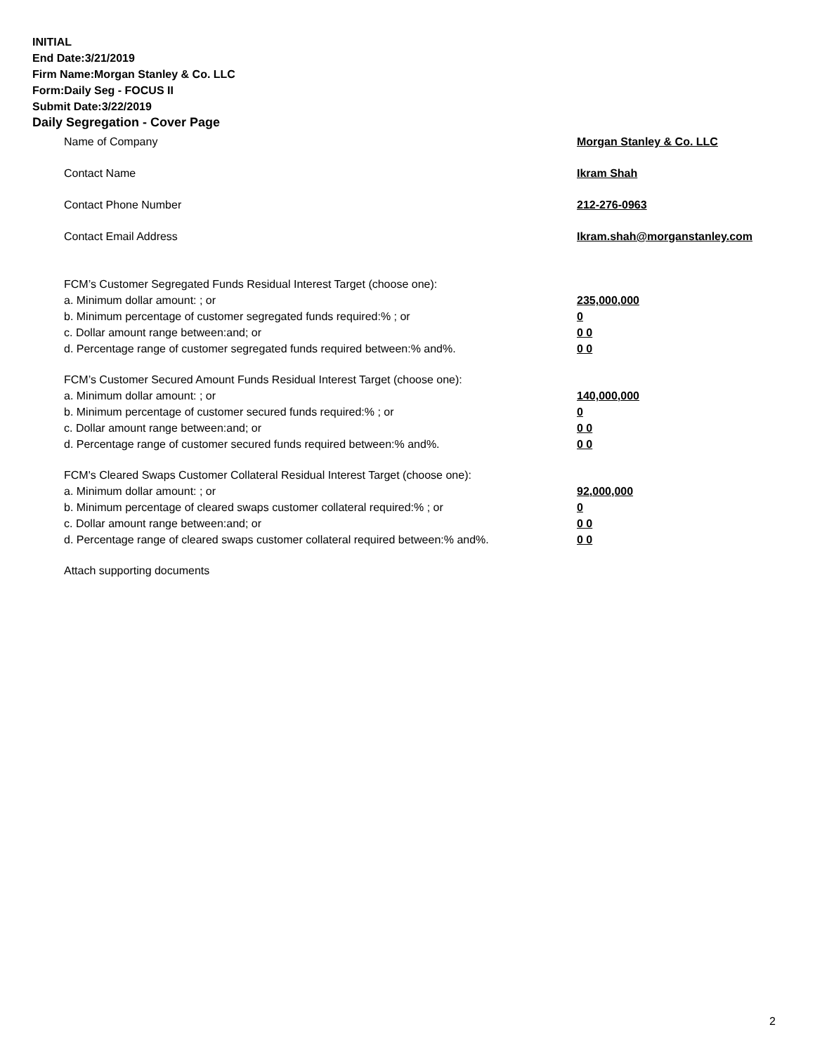INITIAL
End Date:3/21/2019
Firm Name:Morgan Stanley & Co. LLC
Form:Daily Seg - FOCUS II
Submit Date:3/22/2019
Daily Segregation - Cover Page
Name of Company Morgan Stanley & Co. LLC
Contact Name Ikram Shah
Contact Phone Number 212-276-0963
Contact Email Address Ikram.shah@morganstanley.com
FCM’s Customer Segregated Funds Residual Interest Target (choose one):
a. Minimum dollar amount: ; or 235,000,000
b. Minimum percentage of customer segregated funds required:% ; or 0
c. Dollar amount range between:and; or 0 0
d. Percentage range of customer segregated funds required between:% and%. 0 0
FCM’s Customer Secured Amount Funds Residual Interest Target (choose one):
a. Minimum dollar amount: ; or 140,000,000
b. Minimum percentage of customer secured funds required:% ; or 0
c. Dollar amount range between:and; or 0 0
d. Percentage range of customer secured funds required between:% and%. 0 0
FCM's Cleared Swaps Customer Collateral Residual Interest Target (choose one):
a. Minimum dollar amount: ; or 92,000,000
b. Minimum percentage of cleared swaps customer collateral required:% ; or 0
c. Dollar amount range between:and; or 0 0
d. Percentage range of cleared swaps customer collateral required between:% and%. 0 0
Attach supporting documents
2